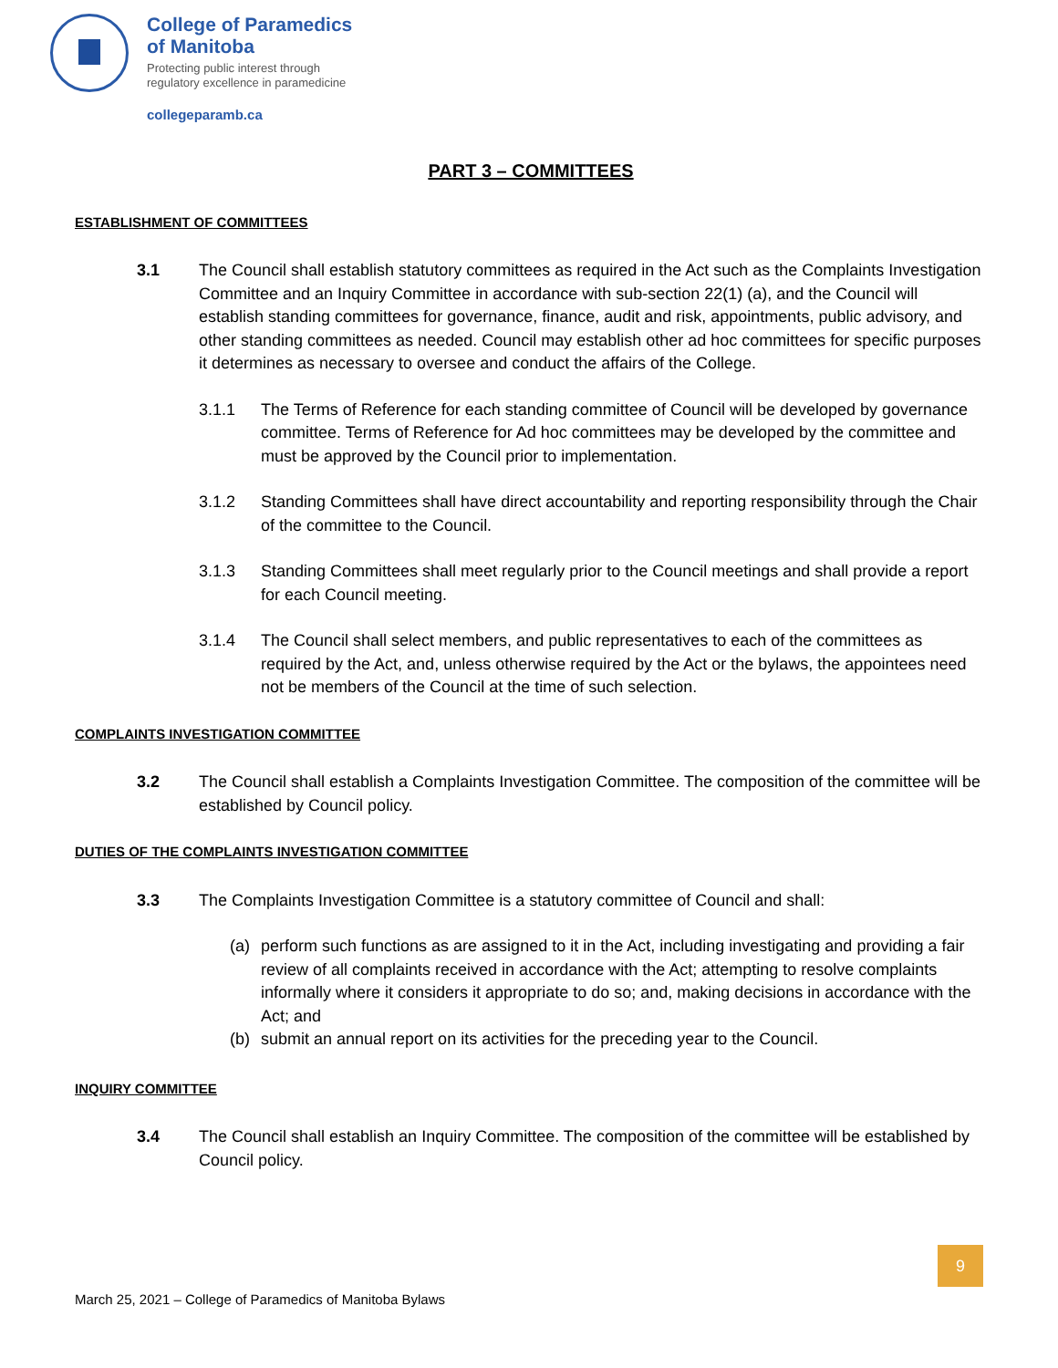College of Paramedics
of Manitoba
Protecting public interest through
regulatory excellence in paramedicine
collegeparamb.ca
PART 3 – COMMITTEES
ESTABLISHMENT OF COMMITTEES
3.1 The Council shall establish statutory committees as required in the Act such as the Complaints Investigation Committee and an Inquiry Committee in accordance with sub-section 22(1) (a), and the Council will establish standing committees for governance, finance, audit and risk, appointments, public advisory, and other standing committees as needed. Council may establish other ad hoc committees for specific purposes it determines as necessary to oversee and conduct the affairs of the College.
3.1.1 The Terms of Reference for each standing committee of Council will be developed by governance committee. Terms of Reference for Ad hoc committees may be developed by the committee and must be approved by the Council prior to implementation.
3.1.2 Standing Committees shall have direct accountability and reporting responsibility through the Chair of the committee to the Council.
3.1.3 Standing Committees shall meet regularly prior to the Council meetings and shall provide a report for each Council meeting.
3.1.4 The Council shall select members, and public representatives to each of the committees as required by the Act, and, unless otherwise required by the Act or the bylaws, the appointees need not be members of the Council at the time of such selection.
COMPLAINTS INVESTIGATION COMMITTEE
3.2 The Council shall establish a Complaints Investigation Committee. The composition of the committee will be established by Council policy.
DUTIES OF THE COMPLAINTS INVESTIGATION COMMITTEE
3.3 The Complaints Investigation Committee is a statutory committee of Council and shall:
(a) perform such functions as are assigned to it in the Act, including investigating and providing a fair review of all complaints received in accordance with the Act; attempting to resolve complaints informally where it considers it appropriate to do so; and, making decisions in accordance with the Act; and
(b) submit an annual report on its activities for the preceding year to the Council.
INQUIRY COMMITTEE
3.4 The Council shall establish an Inquiry Committee. The composition of the committee will be established by Council policy.
9
March 25, 2021 – College of Paramedics of Manitoba Bylaws